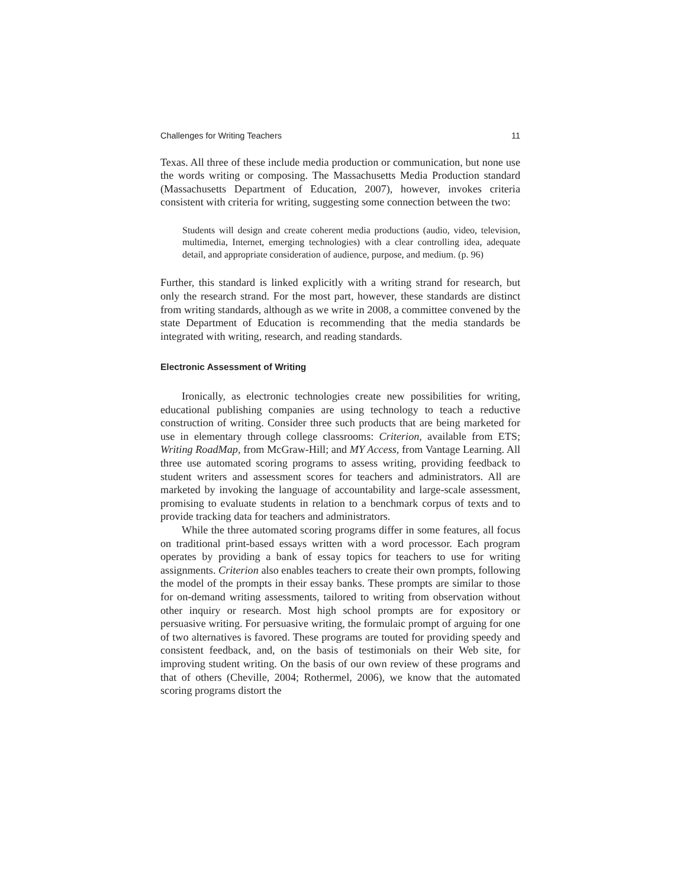Challenges for Writing Teachers 11
Texas. All three of these include media production or communication, but none use the words writing or composing. The Massachusetts Media Production standard (Massachusetts Department of Education, 2007), however, invokes criteria consistent with criteria for writing, suggesting some connection between the two:
Students will design and create coherent media productions (audio, video, television, multimedia, Internet, emerging technologies) with a clear controlling idea, adequate detail, and appropriate consideration of audience, purpose, and medium. (p. 96)
Further, this standard is linked explicitly with a writing strand for research, but only the research strand. For the most part, however, these standards are distinct from writing standards, although as we write in 2008, a committee convened by the state Department of Education is recommending that the media standards be integrated with writing, research, and reading standards.
Electronic Assessment of Writing
Ironically, as electronic technologies create new possibilities for writing, educational publishing companies are using technology to teach a reductive construction of writing. Consider three such products that are being marketed for use in elementary through college classrooms: Criterion, available from ETS; Writing RoadMap, from McGraw-Hill; and MY Access, from Vantage Learning. All three use automated scoring programs to assess writing, providing feedback to student writers and assessment scores for teachers and administrators. All are marketed by invoking the language of accountability and large-scale assessment, promising to evaluate students in relation to a benchmark corpus of texts and to provide tracking data for teachers and administrators.
While the three automated scoring programs differ in some features, all focus on traditional print-based essays written with a word processor. Each program operates by providing a bank of essay topics for teachers to use for writing assignments. Criterion also enables teachers to create their own prompts, following the model of the prompts in their essay banks. These prompts are similar to those for on-demand writing assessments, tailored to writing from observation without other inquiry or research. Most high school prompts are for expository or persuasive writing. For persuasive writing, the formulaic prompt of arguing for one of two alternatives is favored. These programs are touted for providing speedy and consistent feedback, and, on the basis of testimonials on their Web site, for improving student writing. On the basis of our own review of these programs and that of others (Cheville, 2004; Rothermel, 2006), we know that the automated scoring programs distort the